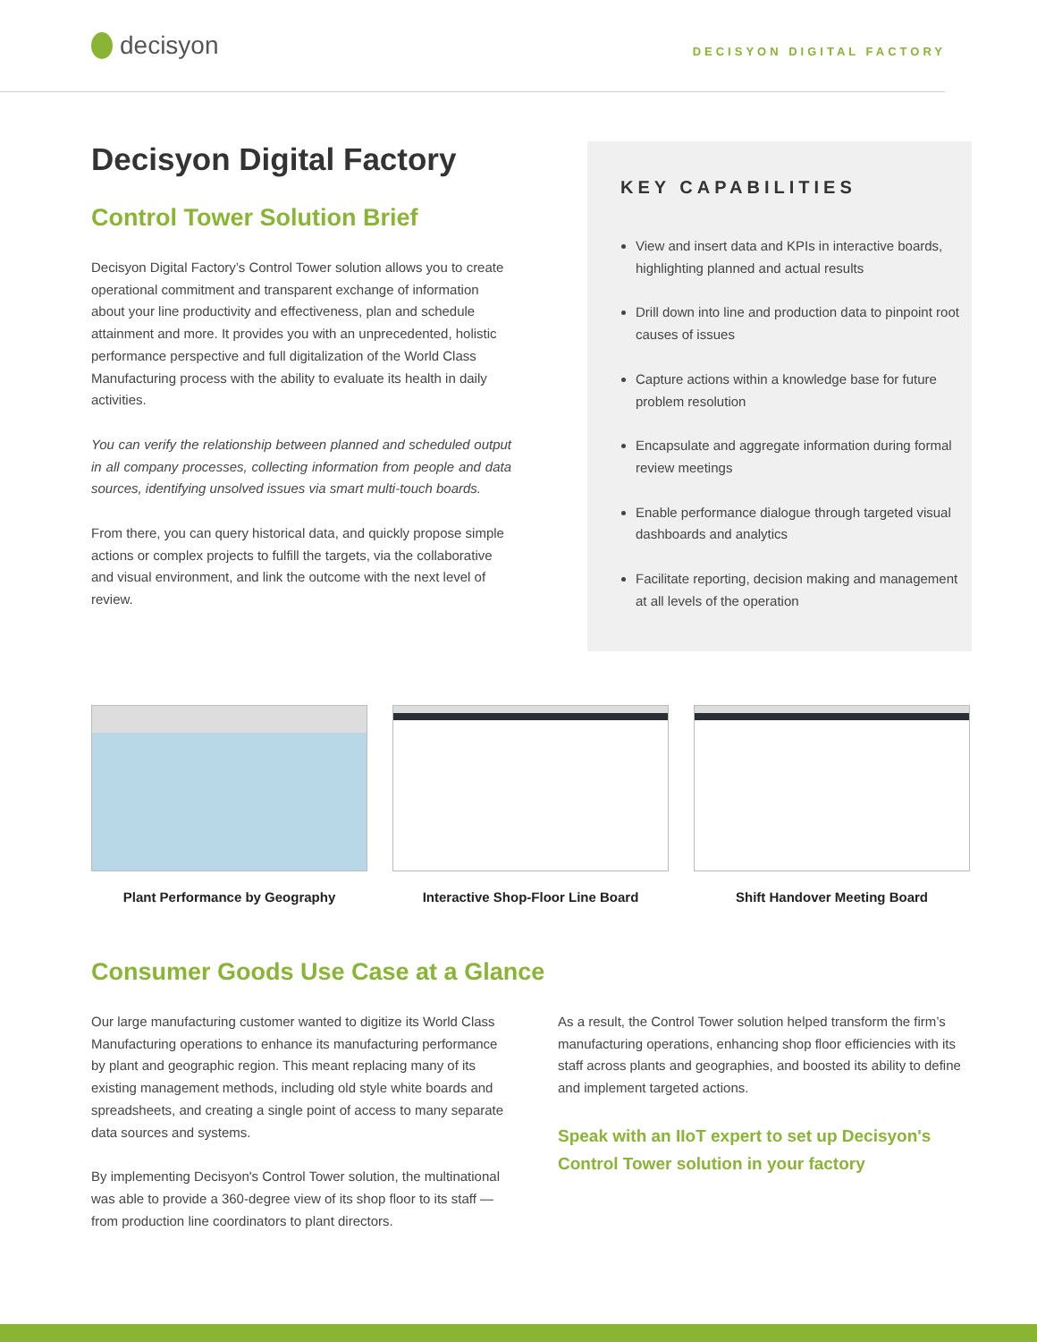decisyon
DECISYON DIGITAL FACTORY
Decisyon Digital Factory
Control Tower Solution Brief
Decisyon Digital Factory’s Control Tower solution allows you to create operational commitment and transparent exchange of information about your line productivity and effectiveness, plan and schedule attainment and more. It provides you with an unprecedented, holistic performance perspective and full digitalization of the World Class Manufacturing process with the ability to evaluate its health in daily activities.
You can verify the relationship between planned and scheduled output in all company processes, collecting information from people and data sources, identifying unsolved issues via smart multi-touch boards.
From there, you can query historical data, and quickly propose simple actions or complex projects to fulfill the targets, via the collaborative and visual environment, and link the outcome with the next level of review.
KEY CAPABILITIES
View and insert data and KPIs in interactive boards, highlighting planned and actual results
Drill down into line and production data to pinpoint root causes of issues
Capture actions within a knowledge base for future problem resolution
Encapsulate and aggregate information during formal review meetings
Enable performance dialogue through targeted visual dashboards and analytics
Facilitate reporting, decision making and management at all levels of the operation
Plant Performance by Geography Interactive Shop-Floor Line Board
Shift Handover Meeting Board
Consumer Goods Use Case at a Glance
Our large manufacturing customer wanted to digitize its World Class Manufacturing operations to enhance its manufacturing performance by plant and geographic region. This meant replacing many of its existing management methods, including old style white boards and spreadsheets, and creating a single point of access to many separate data sources and systems.
By implementing Decisyon's Control Tower solution, the multinational was able to provide a 360-degree view of its shop floor to its staff — from production line coordinators to plant directors.
As a result, the Control Tower solution helped transform the firm’s manufacturing operations, enhancing shop floor efficiencies with its staff across plants and geographies, and boosted its ability to define and implement targeted actions.
Speak with an IIoT expert to set up Decisyon's Control Tower solution in your factory